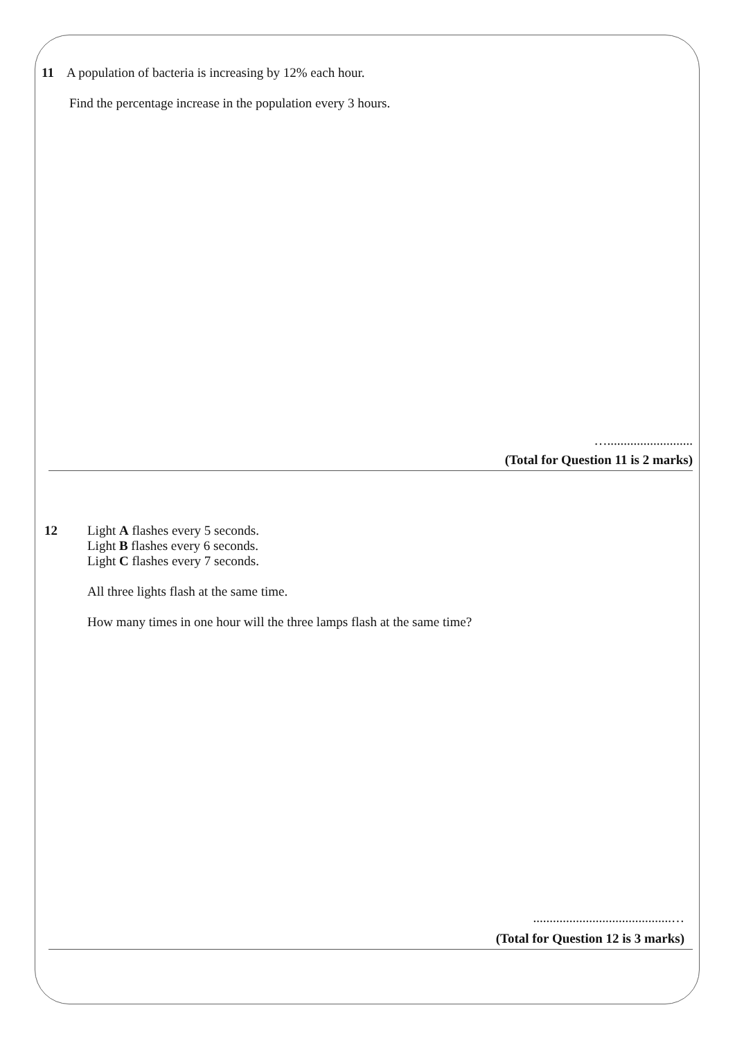11 A population of bacteria is increasing by 12% each hour.
Find the percentage increase in the population every 3 hours.
…..........................
(Total for Question 11 is 2 marks)
12 Light A flashes every 5 seconds.
Light B flashes every 6 seconds.
Light C flashes every 7 seconds.
All three lights flash at the same time.
How many times in one hour will the three lamps flash at the same time?
..........................................…
(Total for Question 12 is 3 marks)